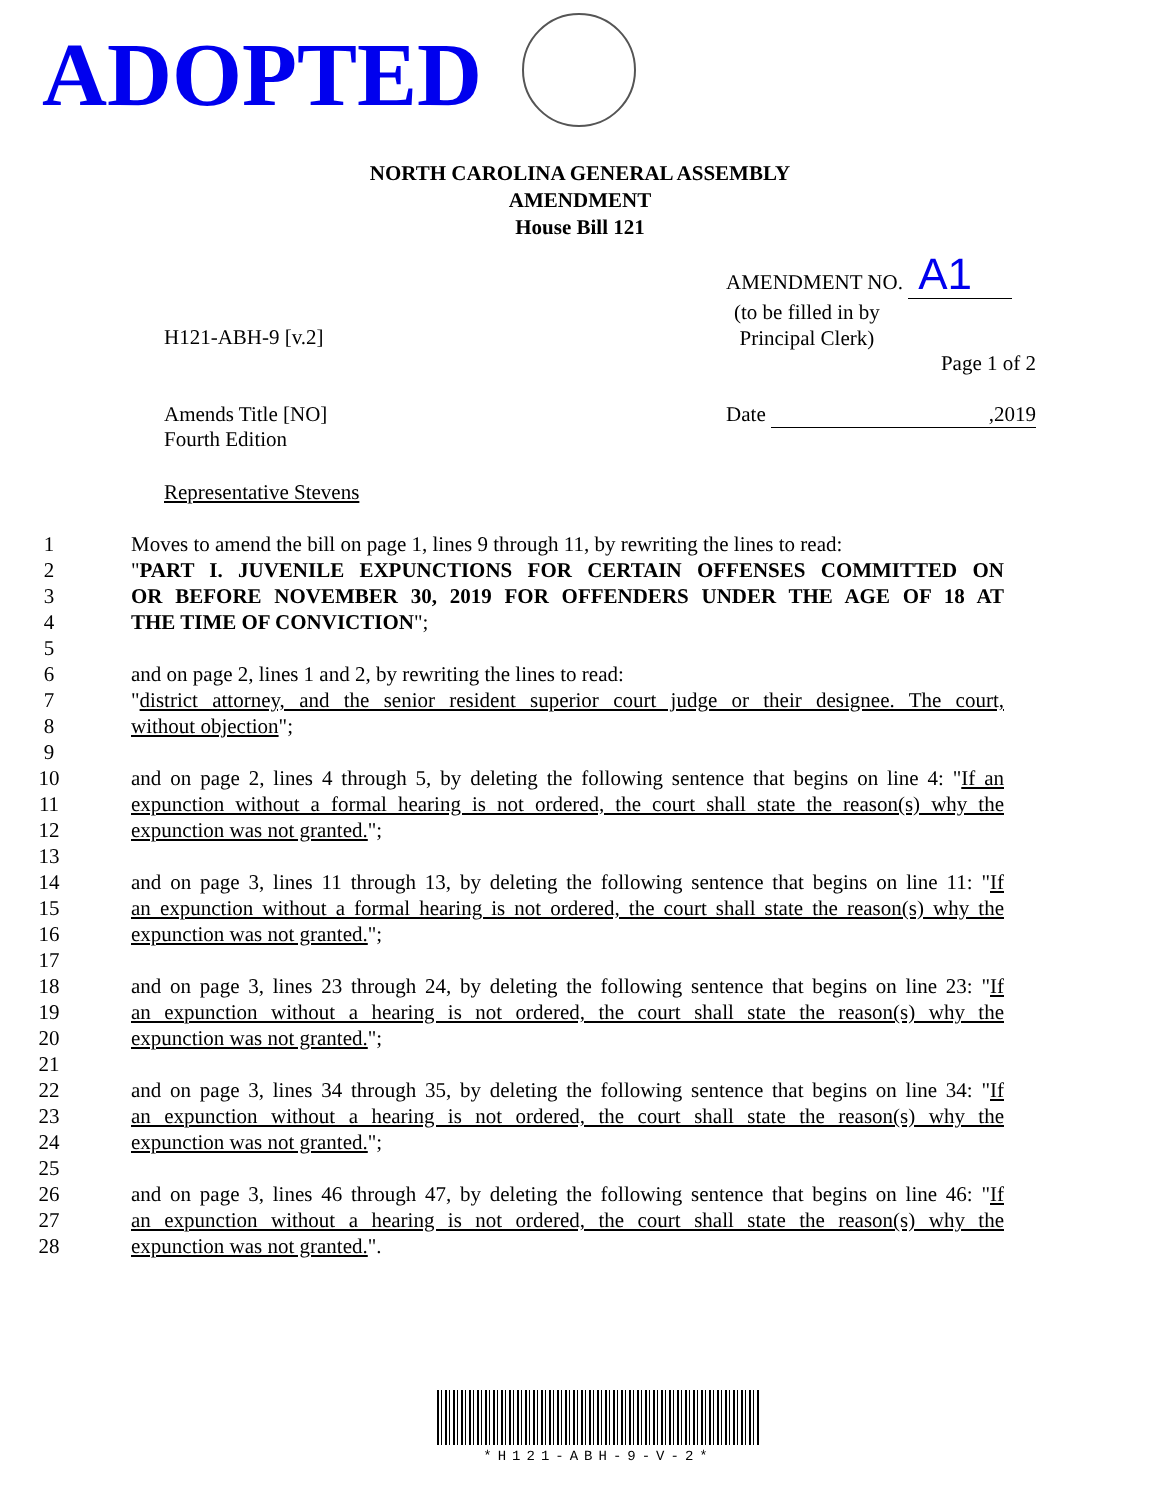ADOPTED
NORTH CAROLINA GENERAL ASSEMBLY
AMENDMENT
House Bill 121
AMENDMENT NO. A1
H121-ABH-9 [v.2]
(to be filled in by
Principal Clerk)
Page 1 of 2
Amends Title [NO]
Fourth Edition
Date ,2019
Representative Stevens
1 Moves to amend the bill on page 1, lines 9 through 11, by rewriting the lines to read:
2 "PART I. JUVENILE EXPUNCTIONS FOR CERTAIN OFFENSES COMMITTED ON
3 OR BEFORE NOVEMBER 30, 2019 FOR OFFENDERS UNDER THE AGE OF 18 AT
4 THE TIME OF CONVICTION";
5
6 and on page 2, lines 1 and 2, by rewriting the lines to read:
7 "district attorney, and the senior resident superior court judge or their designee. The court,
8 without objection";
9
10 and on page 2, lines 4 through 5, by deleting the following sentence that begins on line 4: "If an
11 expunction without a formal hearing is not ordered, the court shall state the reason(s) why the
12 expunction was not granted.";
13
14 and on page 3, lines 11 through 13, by deleting the following sentence that begins on line 11: "If
15 an expunction without a formal hearing is not ordered, the court shall state the reason(s) why the
16 expunction was not granted.";
17
18 and on page 3, lines 23 through 24, by deleting the following sentence that begins on line 23: "If
19 an expunction without a hearing is not ordered, the court shall state the reason(s) why the
20 expunction was not granted.";
21
22 and on page 3, lines 34 through 35, by deleting the following sentence that begins on line 34: "If
23 an expunction without a hearing is not ordered, the court shall state the reason(s) why the
24 expunction was not granted.";
25
26 and on page 3, lines 46 through 47, by deleting the following sentence that begins on line 46: "If
27 an expunction without a hearing is not ordered, the court shall state the reason(s) why the
28 expunction was not granted.".
*H121-ABH-9-V-2*